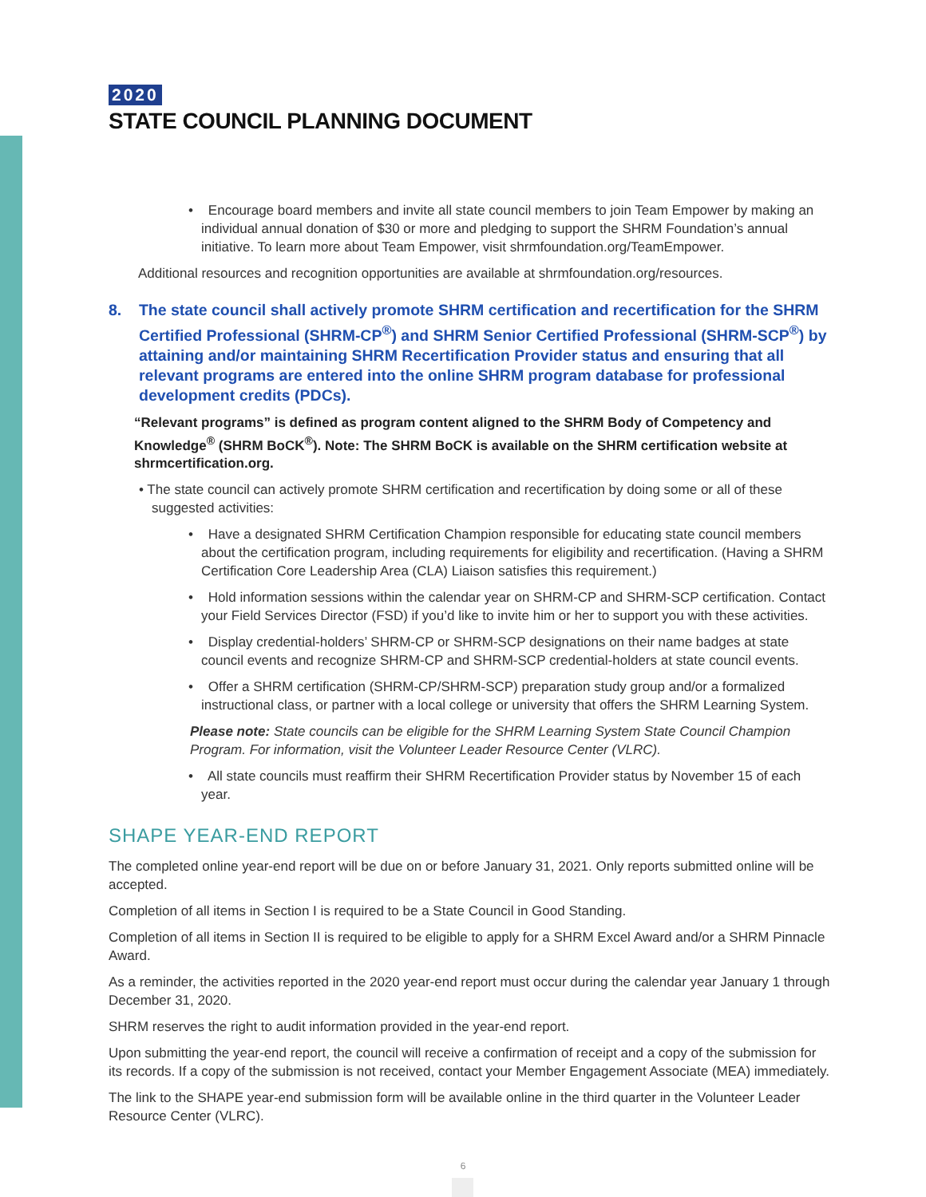2020
STATE COUNCIL PLANNING DOCUMENT
• Encourage board members and invite all state council members to join Team Empower by making an individual annual donation of $30 or more and pledging to support the SHRM Foundation’s annual initiative. To learn more about Team Empower, visit shrmfoundation.org/TeamEmpower.
Additional resources and recognition opportunities are available at shrmfoundation.org/resources.
8. The state council shall actively promote SHRM certification and recertification for the SHRM Certified Professional (SHRM-CP<sup>®</sup>) and SHRM Senior Certified Professional (SHRM-SCP<sup>®</sup>) by attaining and/or maintaining SHRM Recertification Provider status and ensuring that all relevant programs are entered into the online SHRM program database for professional development credits (PDCs).
“Relevant programs” is defined as program content aligned to the SHRM Body of Competency and Knowledge<sup>®</sup> (SHRM BoCK<sup>®</sup>). Note: The SHRM BoCK is available on the SHRM certification website at shrmcertification.org.
• The state council can actively promote SHRM certification and recertification by doing some or all of these suggested activities:
• Have a designated SHRM Certification Champion responsible for educating state council members about the certification program, including requirements for eligibility and recertification. (Having a SHRM Certification Core Leadership Area (CLA) Liaison satisfies this requirement.)
• Hold information sessions within the calendar year on SHRM-CP and SHRM-SCP certification. Contact your Field Services Director (FSD) if you’d like to invite him or her to support you with these activities.
• Display credential-holders’ SHRM-CP or SHRM-SCP designations on their name badges at state council events and recognize SHRM-CP and SHRM-SCP credential-holders at state council events.
• Offer a SHRM certification (SHRM-CP/SHRM-SCP) preparation study group and/or a formalized instructional class, or partner with a local college or university that offers the SHRM Learning System.
Please note: State councils can be eligible for the SHRM Learning System State Council Champion Program. For information, visit the Volunteer Leader Resource Center (VLRC).
• All state councils must reaffirm their SHRM Recertification Provider status by November 15 of each year.
SHAPE YEAR-END REPORT
The completed online year-end report will be due on or before January 31, 2021. Only reports submitted online will be accepted.
Completion of all items in Section I is required to be a State Council in Good Standing.
Completion of all items in Section II is required to be eligible to apply for a SHRM Excel Award and/or a SHRM Pinnacle Award.
As a reminder, the activities reported in the 2020 year-end report must occur during the calendar year January 1 through December 31, 2020.
SHRM reserves the right to audit information provided in the year-end report.
Upon submitting the year-end report, the council will receive a confirmation of receipt and a copy of the submission for its records. If a copy of the submission is not received, contact your Member Engagement Associate (MEA) immediately.
The link to the SHAPE year-end submission form will be available online in the third quarter in the Volunteer Leader Resource Center (VLRC).
6